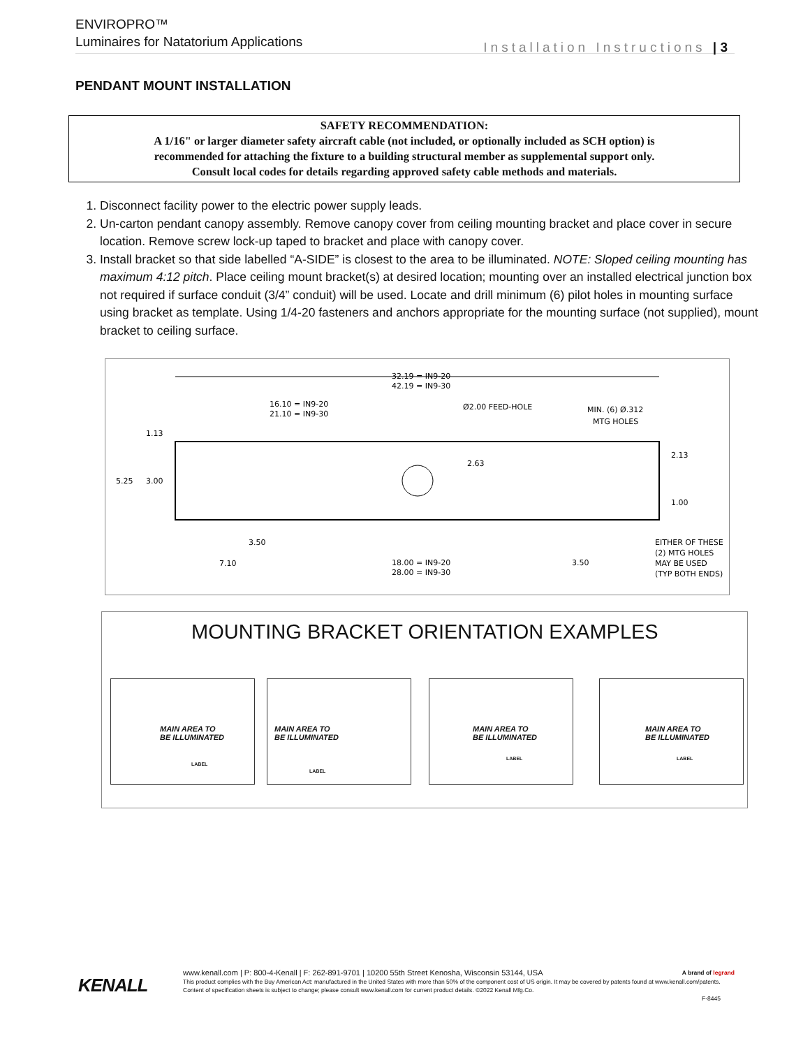ENVIROPRO™
Luminaires for Natatorium Applications
Installation Instructions | 3
PENDANT MOUNT INSTALLATION
SAFETY RECOMMENDATION:
A 1/16" or larger diameter safety aircraft cable (not included, or optionally included as SCH option) is
recommended for attaching the fixture to a building structural member as supplemental support only.
Consult local codes for details regarding approved safety cable methods and materials.
1. Disconnect facility power to the electric power supply leads.
2. Un-carton pendant canopy assembly. Remove canopy cover from ceiling mounting bracket and place cover in secure location. Remove screw lock-up taped to bracket and place with canopy cover.
3. Install bracket so that side labelled “A-SIDE” is closest to the area to be illuminated. NOTE: Sloped ceiling mounting has maximum 4:12 pitch. Place ceiling mount bracket(s) at desired location; mounting over an installed electrical junction box not required if surface conduit (3/4” conduit) will be used. Locate and drill minimum (6) pilot holes in mounting surface using bracket as template. Using 1/4-20 fasteners and anchors appropriate for the mounting surface (not supplied), mount bracket to ceiling surface.
32.19 = IN9-20
42.19 = IN9-30
16.10 = IN9-20
21.10 = IN9-30
Ø2.00 FEED-HOLE
MIN. (6) Ø.312
MTG HOLES
1.13
5.25
3.00
2.63
2.13
1.00
3.50
7.10
18.00 = IN9-20
28.00 = IN9-30
3.50
EITHER OF THESE
(2) MTG HOLES
MAY BE USED
(TYP BOTH ENDS)
MOUNTING BRACKET ORIENTATION EXAMPLES
MAIN AREA TO
BE ILLUMINATED
LABEL
MAIN AREA TO
BE ILLUMINATED
LABEL
MAIN AREA TO
BE ILLUMINATED
LABEL
MAIN AREA TO
BE ILLUMINATED
LABEL
KENALL
www.kenall.com | P: 800-4-Kenall | F: 262-891-9701 | 10200 55th Street Kenosha, Wisconsin 53144, USA A brand of legrand
This product complies with the Buy American Act: manufactured in the United States with more than 50% of the component cost of US origin. It may be covered by patents found at www.kenall.com/patents. Content of specification sheets is subject to change; please consult www.kenall.com for current product details. ©2022 Kenall Mfg.Co.
F-8445